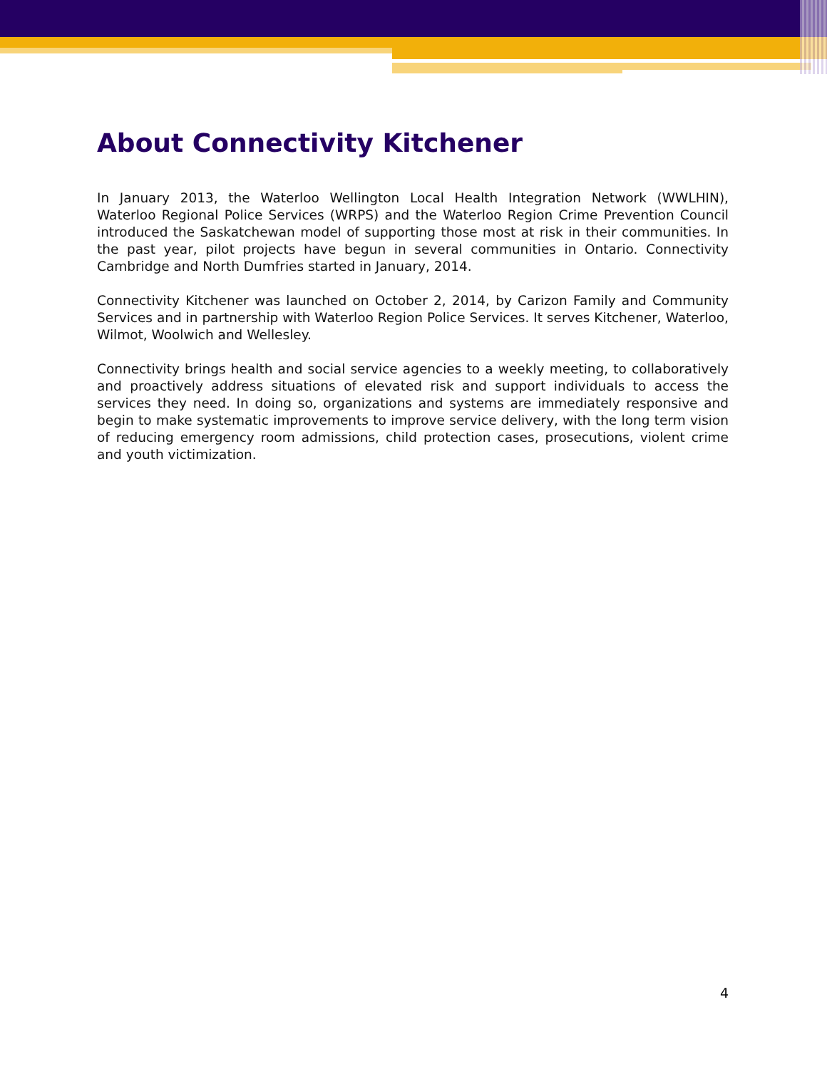About Connectivity Kitchener
In January 2013, the Waterloo Wellington Local Health Integration Network (WWLHIN), Waterloo Regional Police Services (WRPS) and the Waterloo Region Crime Prevention Council introduced the Saskatchewan model of supporting those most at risk in their communities. In the past year, pilot projects have begun in several communities in Ontario. Connectivity Cambridge and North Dumfries started in January, 2014.
Connectivity Kitchener was launched on October 2, 2014, by Carizon Family and Community Services and in partnership with Waterloo Region Police Services. It serves Kitchener, Waterloo, Wilmot, Woolwich and Wellesley.
Connectivity brings health and social service agencies to a weekly meeting, to collaboratively and proactively address situations of elevated risk and support individuals to access the services they need. In doing so, organizations and systems are immediately responsive and begin to make systematic improvements to improve service delivery, with the long term vision of reducing emergency room admissions, child protection cases, prosecutions, violent crime and youth victimization.
4